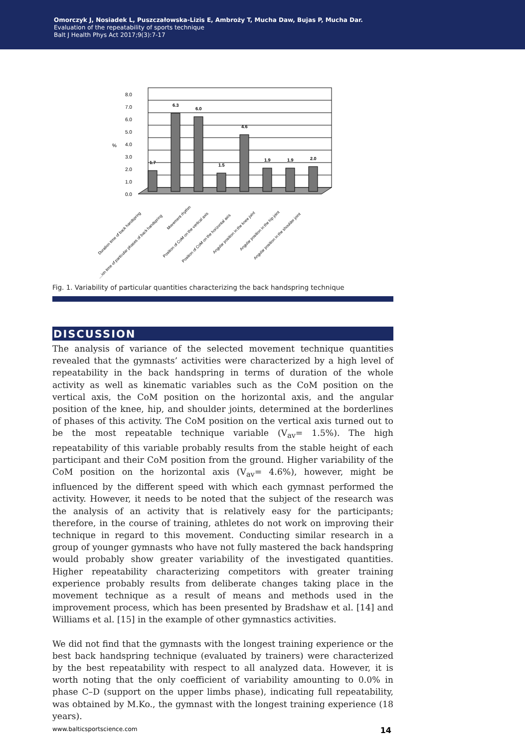Omorczyk J, Nosiadek L, Puszczałowska-Lizis E, Ambroży T, Mucha Daw, Bujas P, Mucha Dar.
Evaluation of the repeatability of sports technique
Balt J Health Phys Act 2017;9(3):7-17
8.0
7.0
6.0
5.0
4.0
3.0
2.0
1.0
0.0
%
1.7
6.3
6.0
1.5
4.6
1.9
1.9
2.0
Duration time of back handspring
…ion time of particular phases of back handspring
Movement rhythm
Position of CoM on the vertical axis
Position of CoM on the horizontal axis
Angular position in the knee joint
Angular position in the hip joint
Angular position in the shoulder joint
Fig. 1. Variability of particular quantities characterizing the back handspring technique
DISCUSSION
The analysis of variance of the selected movement technique quantities revealed that the gymnasts’ activities were characterized by a high level of repeatability in the back handspring in terms of duration of the whole activity as well as kinematic variables such as the CoM position on the vertical axis, the CoM position on the horizontal axis, and the angular position of the knee, hip, and shoulder joints, determined at the borderlines of phases of this activity. The CoM position on the vertical axis turned out to be the most repeatable technique variable (V<sub>av</sub>= 1.5%). The high repeatability of this variable probably results from the stable height of each participant and their CoM position from the ground. Higher variability of the CoM position on the horizontal axis (V<sub>av</sub>= 4.6%), however, might be influenced by the different speed with which each gymnast performed the activity. However, it needs to be noted that the subject of the research was the analysis of an activity that is relatively easy for the participants; therefore, in the course of training, athletes do not work on improving their technique in regard to this movement. Conducting similar research in a group of younger gymnasts who have not fully mastered the back handspring would probably show greater variability of the investigated quantities. Higher repeatability characterizing competitors with greater training experience probably results from deliberate changes taking place in the movement technique as a result of means and methods used in the improvement process, which has been presented by Bradshaw et al. [14] and Williams et al. [15] in the example of other gymnastics activities.
We did not find that the gymnasts with the longest training experience or the best back handspring technique (evaluated by trainers) were characterized by the best repeatability with respect to all analyzed data. However, it is worth noting that the only coefficient of variability amounting to 0.0% in phase C–D (support on the upper limbs phase), indicating full repeatability, was obtained by M.Ko., the gymnast with the longest training experience (18 years).
www.balticsportscience.com 14